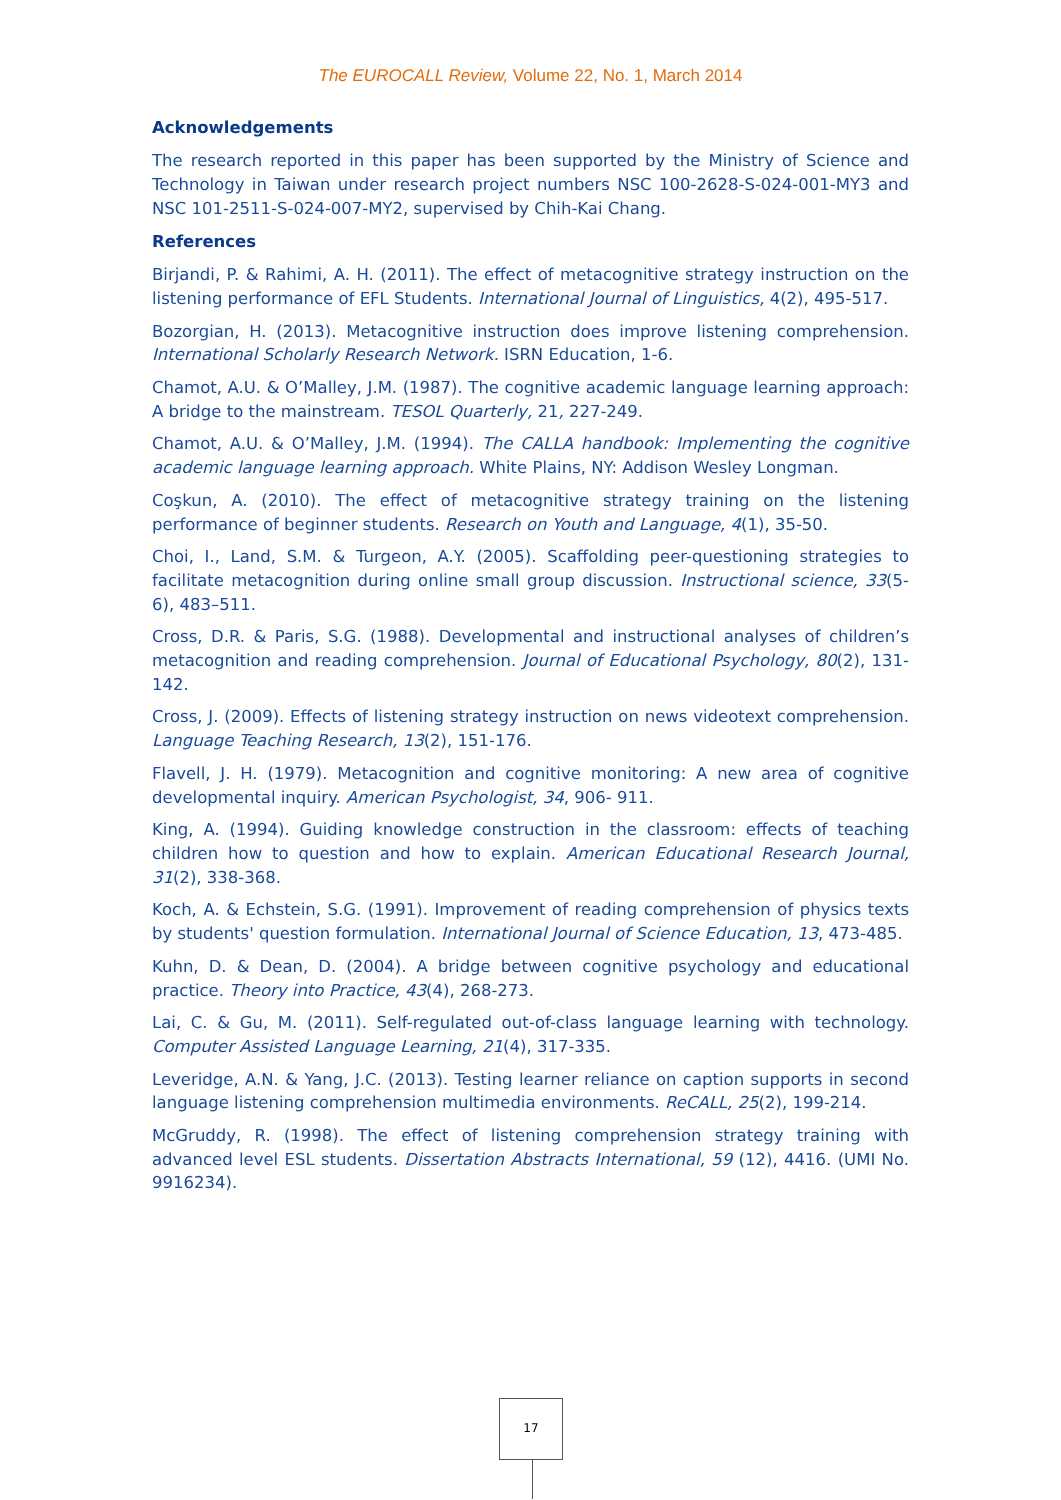The EUROCALL Review, Volume 22, No. 1, March 2014
Acknowledgements
The research reported in this paper has been supported by the Ministry of Science and Technology in Taiwan under research project numbers NSC 100-2628-S-024-001-MY3 and NSC 101-2511-S-024-007-MY2, supervised by Chih-Kai Chang.
References
Birjandi, P. & Rahimi, A. H. (2011). The effect of metacognitive strategy instruction on the listening performance of EFL Students. International Journal of Linguistics, 4(2), 495-517.
Bozorgian, H. (2013). Metacognitive instruction does improve listening comprehension. International Scholarly Research Network. ISRN Education, 1-6.
Chamot, A.U. & O’Malley, J.M. (1987). The cognitive academic language learning approach: A bridge to the mainstream. TESOL Quarterly, 21, 227-249.
Chamot, A.U. & O’Malley, J.M. (1994). The CALLA handbook: Implementing the cognitive academic language learning approach. White Plains, NY: Addison Wesley Longman.
Coşkun, A. (2010). The effect of metacognitive strategy training on the listening performance of beginner students. Research on Youth and Language, 4(1), 35-50.
Choi, I., Land, S.M. & Turgeon, A.Y. (2005). Scaffolding peer-questioning strategies to facilitate metacognition during online small group discussion. Instructional science, 33(5-6), 483–511.
Cross, D.R. & Paris, S.G. (1988). Developmental and instructional analyses of children’s metacognition and reading comprehension. Journal of Educational Psychology, 80(2), 131-142.
Cross, J. (2009). Effects of listening strategy instruction on news videotext comprehension. Language Teaching Research, 13(2), 151-176.
Flavell, J. H. (1979). Metacognition and cognitive monitoring: A new area of cognitive developmental inquiry. American Psychologist, 34, 906- 911.
King, A. (1994). Guiding knowledge construction in the classroom: effects of teaching children how to question and how to explain. American Educational Research Journal, 31(2), 338-368.
Koch, A. & Echstein, S.G. (1991). Improvement of reading comprehension of physics texts by students' question formulation. International Journal of Science Education, 13, 473-485.
Kuhn, D. & Dean, D. (2004). A bridge between cognitive psychology and educational practice. Theory into Practice, 43(4), 268-273.
Lai, C. & Gu, M. (2011). Self-regulated out-of-class language learning with technology. Computer Assisted Language Learning, 21(4), 317-335.
Leveridge, A.N. & Yang, J.C. (2013). Testing learner reliance on caption supports in second language listening comprehension multimedia environments. ReCALL, 25(2), 199-214.
McGruddy, R. (1998). The effect of listening comprehension strategy training with advanced level ESL students. Dissertation Abstracts International, 59 (12), 4416. (UMI No. 9916234).
17